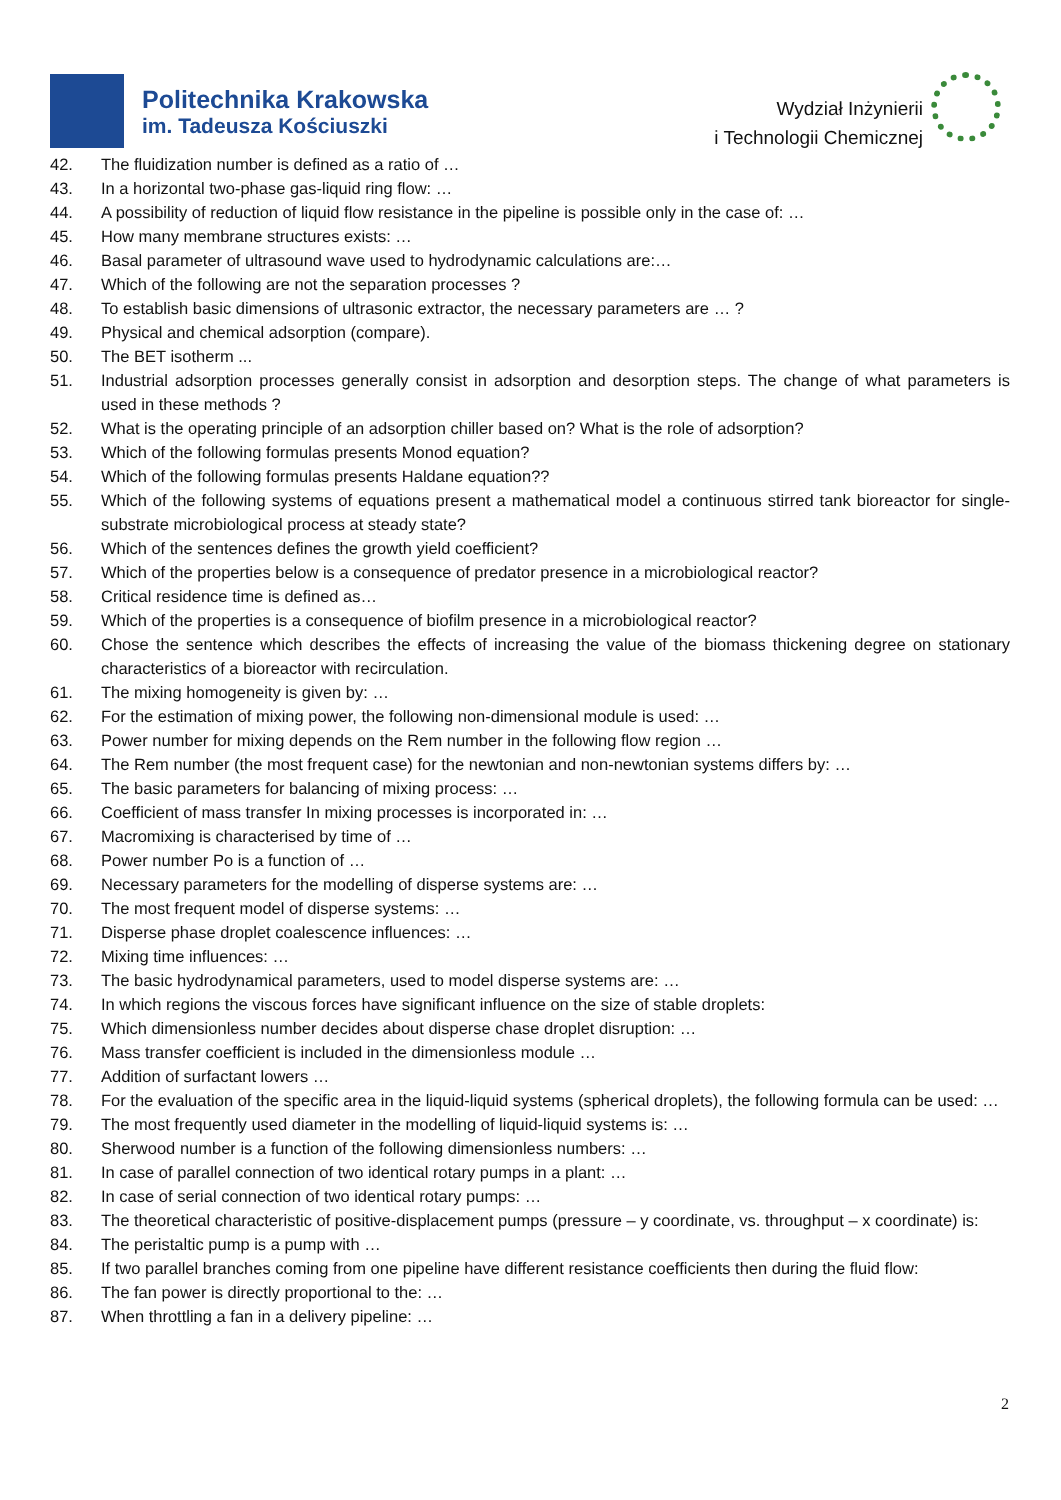Politechnika Krakowska
im. Tadeusza Kościuszki
Wydział Inżynierii
i Technologii Chemicznej
42. The fluidization number is defined as a ratio of …
43. In a horizontal two-phase gas-liquid ring flow: …
44. A possibility of reduction of liquid flow resistance in the pipeline is possible only in the case of: …
45. How many membrane structures exists: …
46. Basal parameter of ultrasound wave used to hydrodynamic calculations are:…
47. Which of the following are not the separation processes ?
48. To establish basic dimensions of ultrasonic extractor, the necessary parameters are … ?
49. Physical and chemical adsorption (compare).
50. The BET isotherm ...
51. Industrial adsorption processes generally consist in adsorption and desorption steps. The change of what parameters is used in these methods ?
52. What is the operating principle of an adsorption chiller based on? What is the role of adsorption?
53. Which of the following formulas presents Monod equation?
54. Which of the following formulas presents Haldane equation??
55. Which of the following systems of equations present a mathematical model a continuous stirred tank bioreactor for single-substrate microbiological process at steady state?
56. Which of the sentences defines the growth yield coefficient?
57. Which of the properties below is a consequence of predator presence in a microbiological reactor?
58. Critical residence time is defined as…
59. Which of the properties is a consequence of biofilm presence in a microbiological reactor?
60. Chose the sentence which describes the effects of increasing the value of the biomass thickening degree on stationary characteristics of a bioreactor with recirculation.
61. The mixing homogeneity is given by: …
62. For the estimation of mixing power, the following non-dimensional module is used: …
63. Power number for mixing depends on the Rem number in the following flow region …
64. The Rem number (the most frequent case) for the newtonian and non-newtonian systems differs by: …
65. The basic parameters for balancing of mixing process: …
66. Coefficient of mass transfer In mixing processes is incorporated in: …
67. Macromixing is characterised by time of …
68. Power number Po is a function of …
69. Necessary parameters for the modelling of disperse systems are: …
70. The most frequent model of disperse systems: …
71. Disperse phase droplet coalescence influences: …
72. Mixing time influences: …
73. The basic hydrodynamical parameters, used to model disperse systems are: …
74. In which regions the viscous forces have significant influence on the size of stable droplets:
75. Which dimensionless number decides about disperse chase droplet disruption: …
76. Mass transfer coefficient is included in the dimensionless module …
77. Addition of surfactant lowers …
78. For the evaluation of the specific area in the liquid-liquid systems (spherical droplets), the following formula can be used: …
79. The most frequently used diameter in the modelling of liquid-liquid systems is: …
80. Sherwood number is a function of the following dimensionless numbers: …
81. In case of parallel connection of two identical rotary pumps in a plant: …
82. In case of serial connection of two identical rotary pumps: …
83. The theoretical characteristic of positive-displacement pumps (pressure – y coordinate, vs. throughput – x coordinate) is:
84. The peristaltic pump is a pump with …
85. If two parallel branches coming from one pipeline have different resistance coefficients then during the fluid flow:
86. The fan power is directly proportional to the: …
87. When throttling a fan in a delivery pipeline: …
2